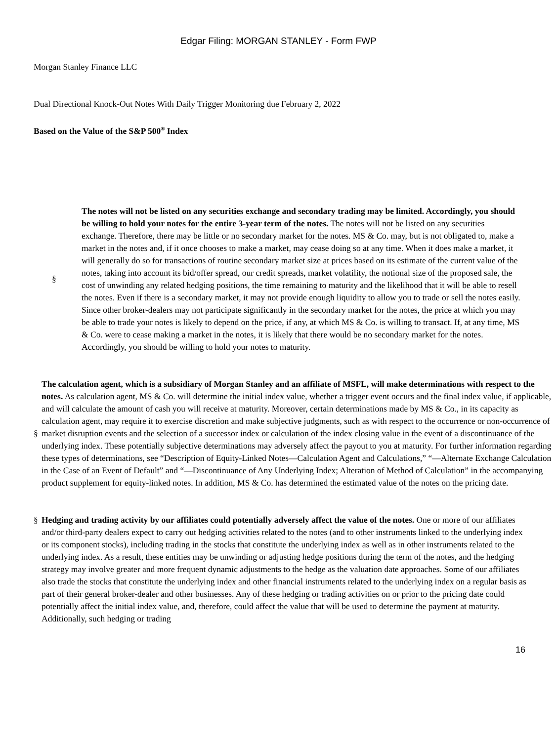Edgar Filing: MORGAN STANLEY - Form FWP
Morgan Stanley Finance LLC
Dual Directional Knock-Out Notes With Daily Trigger Monitoring due February 2, 2022
Based on the Value of the S&P 500<sup>®</sup> Index
§
The notes will not be listed on any securities exchange and secondary trading may be limited. Accordingly, you should be willing to hold your notes for the entire 3-year term of the notes. The notes will not be listed on any securities exchange. Therefore, there may be little or no secondary market for the notes. MS & Co. may, but is not obligated to, make a market in the notes and, if it once chooses to make a market, may cease doing so at any time. When it does make a market, it will generally do so for transactions of routine secondary market size at prices based on its estimate of the current value of the notes, taking into account its bid/offer spread, our credit spreads, market volatility, the notional size of the proposed sale, the cost of unwinding any related hedging positions, the time remaining to maturity and the likelihood that it will be able to resell the notes. Even if there is a secondary market, it may not provide enough liquidity to allow you to trade or sell the notes easily. Since other broker-dealers may not participate significantly in the secondary market for the notes, the price at which you may be able to trade your notes is likely to depend on the price, if any, at which MS & Co. is willing to transact. If, at any time, MS & Co. were to cease making a market in the notes, it is likely that there would be no secondary market for the notes. Accordingly, you should be willing to hold your notes to maturity.
§
The calculation agent, which is a subsidiary of Morgan Stanley and an affiliate of MSFL, will make determinations with respect to the notes. As calculation agent, MS & Co. will determine the initial index value, whether a trigger event occurs and the final index value, if applicable, and will calculate the amount of cash you will receive at maturity. Moreover, certain determinations made by MS & Co., in its capacity as calculation agent, may require it to exercise discretion and make subjective judgments, such as with respect to the occurrence or non-occurrence of market disruption events and the selection of a successor index or calculation of the index closing value in the event of a discontinuance of the underlying index. These potentially subjective determinations may adversely affect the payout to you at maturity. For further information regarding these types of determinations, see “Description of Equity-Linked Notes—Calculation Agent and Calculations,” “—Alternate Exchange Calculation in the Case of an Event of Default” and “—Discontinuance of Any Underlying Index; Alteration of Method of Calculation” in the accompanying product supplement for equity-linked notes. In addition, MS & Co. has determined the estimated value of the notes on the pricing date.
§ Hedging and trading activity by our affiliates could potentially adversely affect the value of the notes. One or more of our affiliates and/or third-party dealers expect to carry out hedging activities related to the notes (and to other instruments linked to the underlying index or its component stocks), including trading in the stocks that constitute the underlying index as well as in other instruments related to the underlying index. As a result, these entities may be unwinding or adjusting hedge positions during the term of the notes, and the hedging strategy may involve greater and more frequent dynamic adjustments to the hedge as the valuation date approaches. Some of our affiliates also trade the stocks that constitute the underlying index and other financial instruments related to the underlying index on a regular basis as part of their general broker-dealer and other businesses. Any of these hedging or trading activities on or prior to the pricing date could potentially affect the initial index value, and, therefore, could affect the value that will be used to determine the payment at maturity. Additionally, such hedging or trading
16